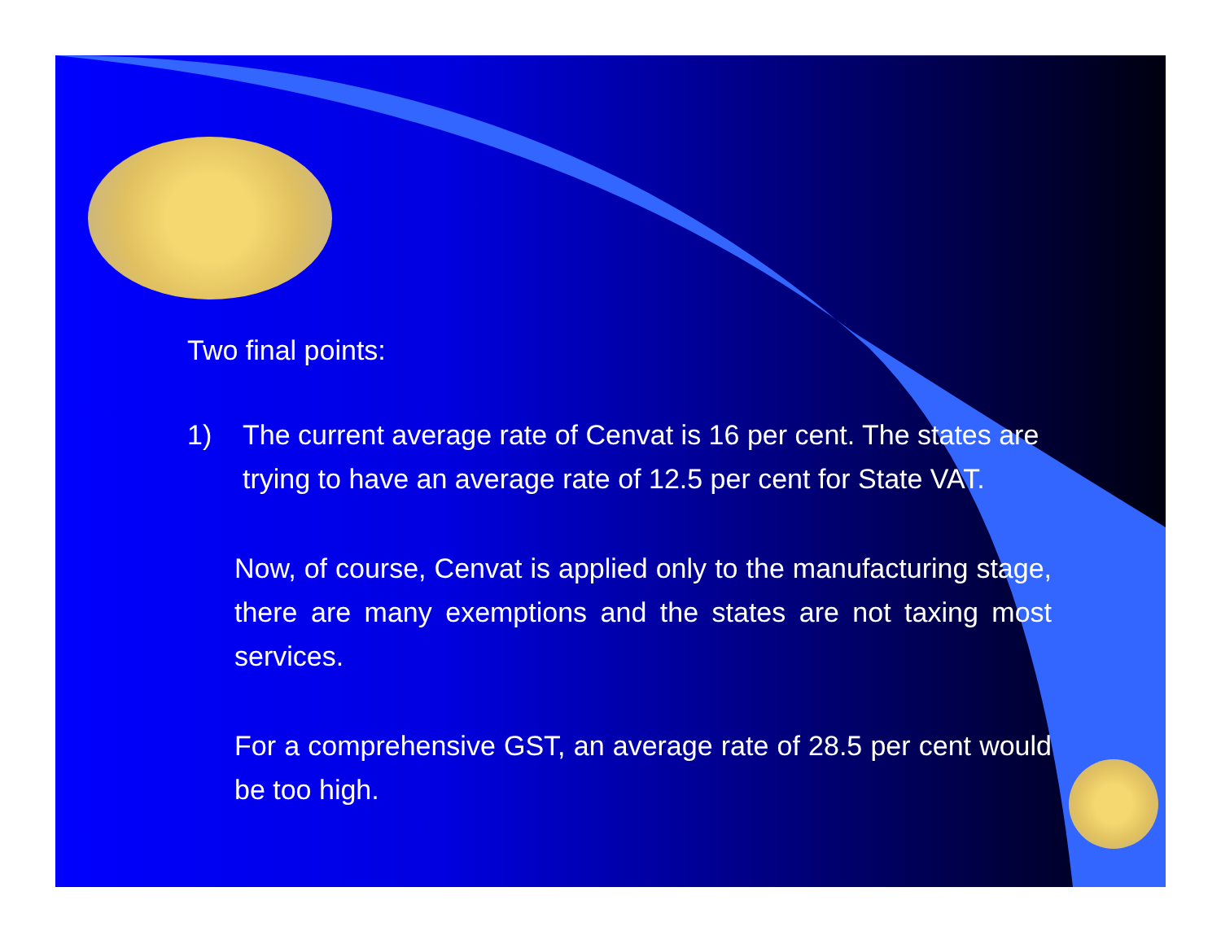Two final points:
1) The current average rate of Cenvat is 16 per cent. The states are trying to have an average rate of 12.5 per cent for State VAT.
Now, of course, Cenvat is applied only to the manufacturing stage, there are many exemptions and the states are not taxing most services.
For a comprehensive GST, an average rate of 28.5 per cent would be too high.